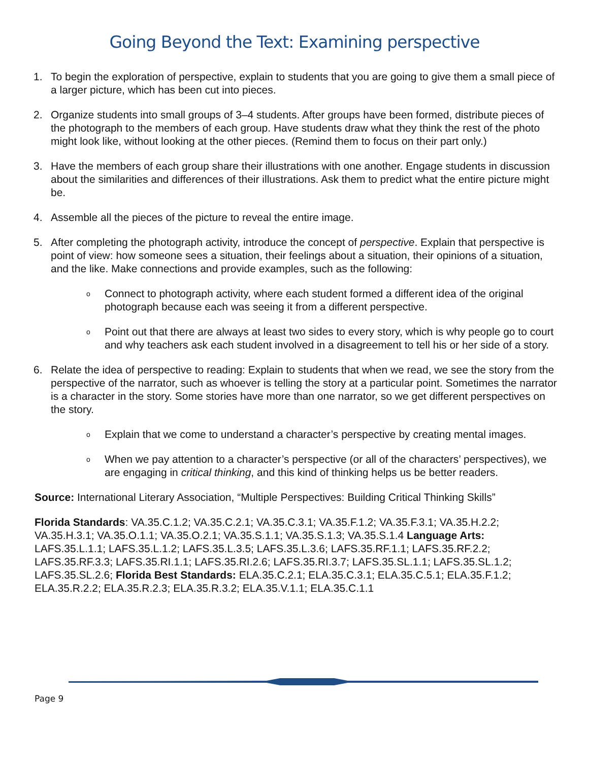Going Beyond the Text: Examining perspective
1. To begin the exploration of perspective, explain to students that you are going to give them a small piece of a larger picture, which has been cut into pieces.
2. Organize students into small groups of 3–4 students. After groups have been formed, distribute pieces of the photograph to the members of each group. Have students draw what they think the rest of the photo might look like, without looking at the other pieces. (Remind them to focus on their part only.)
3. Have the members of each group share their illustrations with one another. Engage students in discussion about the similarities and differences of their illustrations. Ask them to predict what the entire picture might be.
4. Assemble all the pieces of the picture to reveal the entire image.
5. After completing the photograph activity, introduce the concept of perspective. Explain that perspective is point of view: how someone sees a situation, their feelings about a situation, their opinions of a situation, and the like. Make connections and provide examples, such as the following:
o
Connect to photograph activity, where each student formed a different idea of the original photograph because each was seeing it from a different perspective.
o
Point out that there are always at least two sides to every story, which is why people go to court and why teachers ask each student involved in a disagreement to tell his or her side of a story.
6. Relate the idea of perspective to reading: Explain to students that when we read, we see the story from the perspective of the narrator, such as whoever is telling the story at a particular point. Sometimes the narrator is a character in the story. Some stories have more than one narrator, so we get different perspectives on the story.
o
Explain that we come to understand a character’s perspective by creating mental images.
o
When we pay attention to a character’s perspective (or all of the characters’ perspectives), we are engaging in critical thinking, and this kind of thinking helps us be better readers.
Source: International Literary Association, “Multiple Perspectives: Building Critical Thinking Skills”
Florida Standards: VA.35.C.1.2; VA.35.C.2.1; VA.35.C.3.1; VA.35.F.1.2; VA.35.F.3.1; VA.35.H.2.2; VA.35.H.3.1; VA.35.O.1.1; VA.35.O.2.1; VA.35.S.1.1; VA.35.S.1.3; VA.35.S.1.4 Language Arts: LAFS.35.L.1.1; LAFS.35.L.1.2; LAFS.35.L.3.5; LAFS.35.L.3.6; LAFS.35.RF.1.1; LAFS.35.RF.2.2; LAFS.35.RF.3.3; LAFS.35.RI.1.1; LAFS.35.RI.2.6; LAFS.35.RI.3.7; LAFS.35.SL.1.1; LAFS.35.SL.1.2; LAFS.35.SL.2.6; Florida Best Standards: ELA.35.C.2.1; ELA.35.C.3.1; ELA.35.C.5.1; ELA.35.F.1.2; ELA.35.R.2.2; ELA.35.R.2.3; ELA.35.R.3.2; ELA.35.V.1.1; ELA.35.C.1.1
Page 9